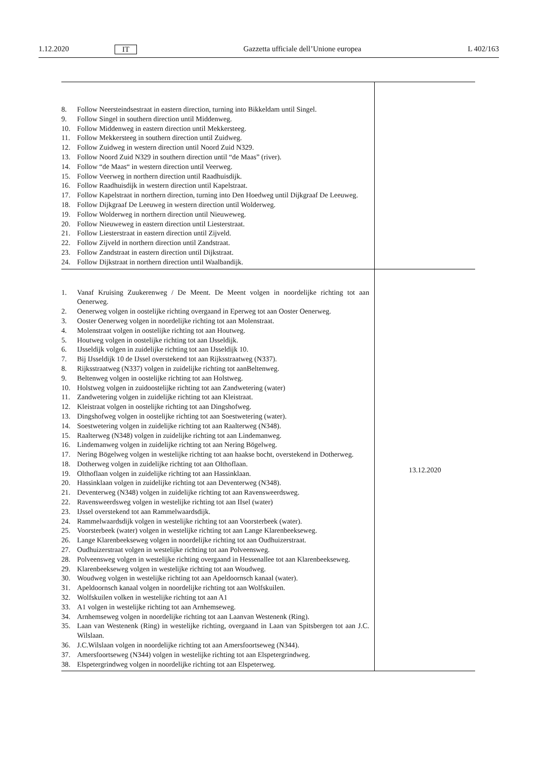1.12.2020 IT Gazzetta ufficiale dell’Unione europea L 402/163
| 8. Follow Neersteindsestraat in eastern direction, turning into Bikkeldam until Singel. 9. Follow Singel in southern direction until Middenweg. 10. Follow Middenweg in eastern direction until Mekkersteeg. 11. Follow Mekkersteeg in southern direction until Zuidweg. 12. Follow Zuidweg in western direction until Noord Zuid N329. 13. Follow Noord Zuid N329 in southern direction until “de Maas” (river). 14. Follow “de Maas“ in western direction until Veerweg. 15. Follow Veerweg in northern direction until Raadhuisdijk. 16. Follow Raadhuisdijk in western direction until Kapelstraat. 17. Follow Kapelstraat in northern direction, turning into Den Hoedweg until Dijkgraaf De Leeuweg. 18. Follow Dijkgraaf De Leeuweg in western direction until Wolderweg. 19. Follow Wolderweg in northern direction until Nieuweweg. 20. Follow Nieuweweg in eastern direction until Liesterstraat. 21. Follow Liesterstraat in eastern direction until Zijveld. 22. Follow Zijveld in northern direction until Zandstraat. 23. Follow Zandstraat in eastern direction until Dijkstraat. 24. Follow Dijkstraat in northern direction until Waalbandijk. | |
| 1. Vanaf Kruising Zuukerenweg / De Meent. De Meent volgen in noordelijke richting tot aan Oenerweg. 2. Oenerweg volgen in oostelijke richting overgaand in Eperweg tot aan Ooster Oenerweg. 3. Ooster Oenerweg volgen in noordelijke richting tot aan Molenstraat. 4. Molenstraat volgen in oostelijke richting tot aan Houtweg. 5. Houtweg volgen in oostelijke richting tot aan IJsseldijk. 6. IJsseldijk volgen in zuidelijke richting tot aan IJsseldijk 10. 7. Bij IJsseldijk 10 de IJssel overstekend tot aan Rijksstraatweg (N337). 8. Rijksstraatweg (N337) volgen in zuidelijke richting tot aanBeltenweg. 9. Beltenweg volgen in oostelijke richting tot aan Holstweg. 10. Holstweg volgen in zuidoostelijke richting tot aan Zandwetering (water) 11. Zandwetering volgen in zuidelijke richting tot aan Kleistraat. 12. Kleistraat volgen in oostelijke richting tot aan Dingshofweg. 13. Dingshofweg volgen in oostelijke richting tot aan Soestwetering (water). 14. Soestwetering volgen in zuidelijke richting tot aan Raalterweg (N348). 15. Raalterweg (N348) volgen in zuidelijke richting tot aan Lindemanweg. 16. Lindemanweg volgen in zuidelijke richting tot aan Nering Bögelweg. 17. Nering Bögelweg volgen in westelijke richting tot aan haakse bocht, overstekend in Dotherweg. 18. Dotherweg volgen in zuidelijke richting tot aan Olthoflaan. 19. Olthoflaan volgen in zuidelijke richting tot aan Hassinklaan. 20. Hassinklaan volgen in zuidelijke richting tot aan Deventerweg (N348). 21. Deventerweg (N348) volgen in zuidelijke richting tot aan Ravensweerdsweg. 22. Ravensweerdsweg volgen in westelijke richting tot aan IIsel (water) 23. IJssel overstekend tot aan Rammelwaardsdijk. 24. Rammelwaardsdijk volgen in westelijke richting tot aan Voorsterbeek (water). 25. Voorsterbeek (water) volgen in westelijke richting tot aan Lange Klarenbeekseweg. 26. Lange Klarenbeekseweg volgen in noordelijke richting tot aan Oudhuizerstraat. 27. Oudhuizerstraat volgen in westelijke richting tot aan Polveensweg. 28. Polveensweg volgen in westelijke richting overgaand in Hessenallee tot aan Klarenbeekseweg. 29. Klarenbeekseweg volgen in westelijke richting tot aan Woudweg. 30. Woudweg volgen in westelijke richting tot aan Apeldoornsch kanaal (water). 31. Apeldoornsch kanaal volgen in noordelijke richting tot aan Wolfskuilen. 32. Wolfskuilen volken in westelijke richting tot aan A1 33. A1 volgen in westelijke richting tot aan Arnhemseweg. 34. Arnhemseweg volgen in noordelijke richting tot aan Laanvan Westenenk (Ring). 35. Laan van Westenenk (Ring) in westelijke richting, overgaand in Laan van Spitsbergen tot aan J.C. Wilslaan. 36. J.C.Wilslaan volgen in noordelijke richting tot aan Amersfoortseweg (N344). 37. Amersfoortseweg (N344) volgen in westelijke richting tot aan Elspetergrindweg. 38. Elspetergrindweg volgen in noordelijke richting tot aan Elspeterweg. | 13.12.2020 |